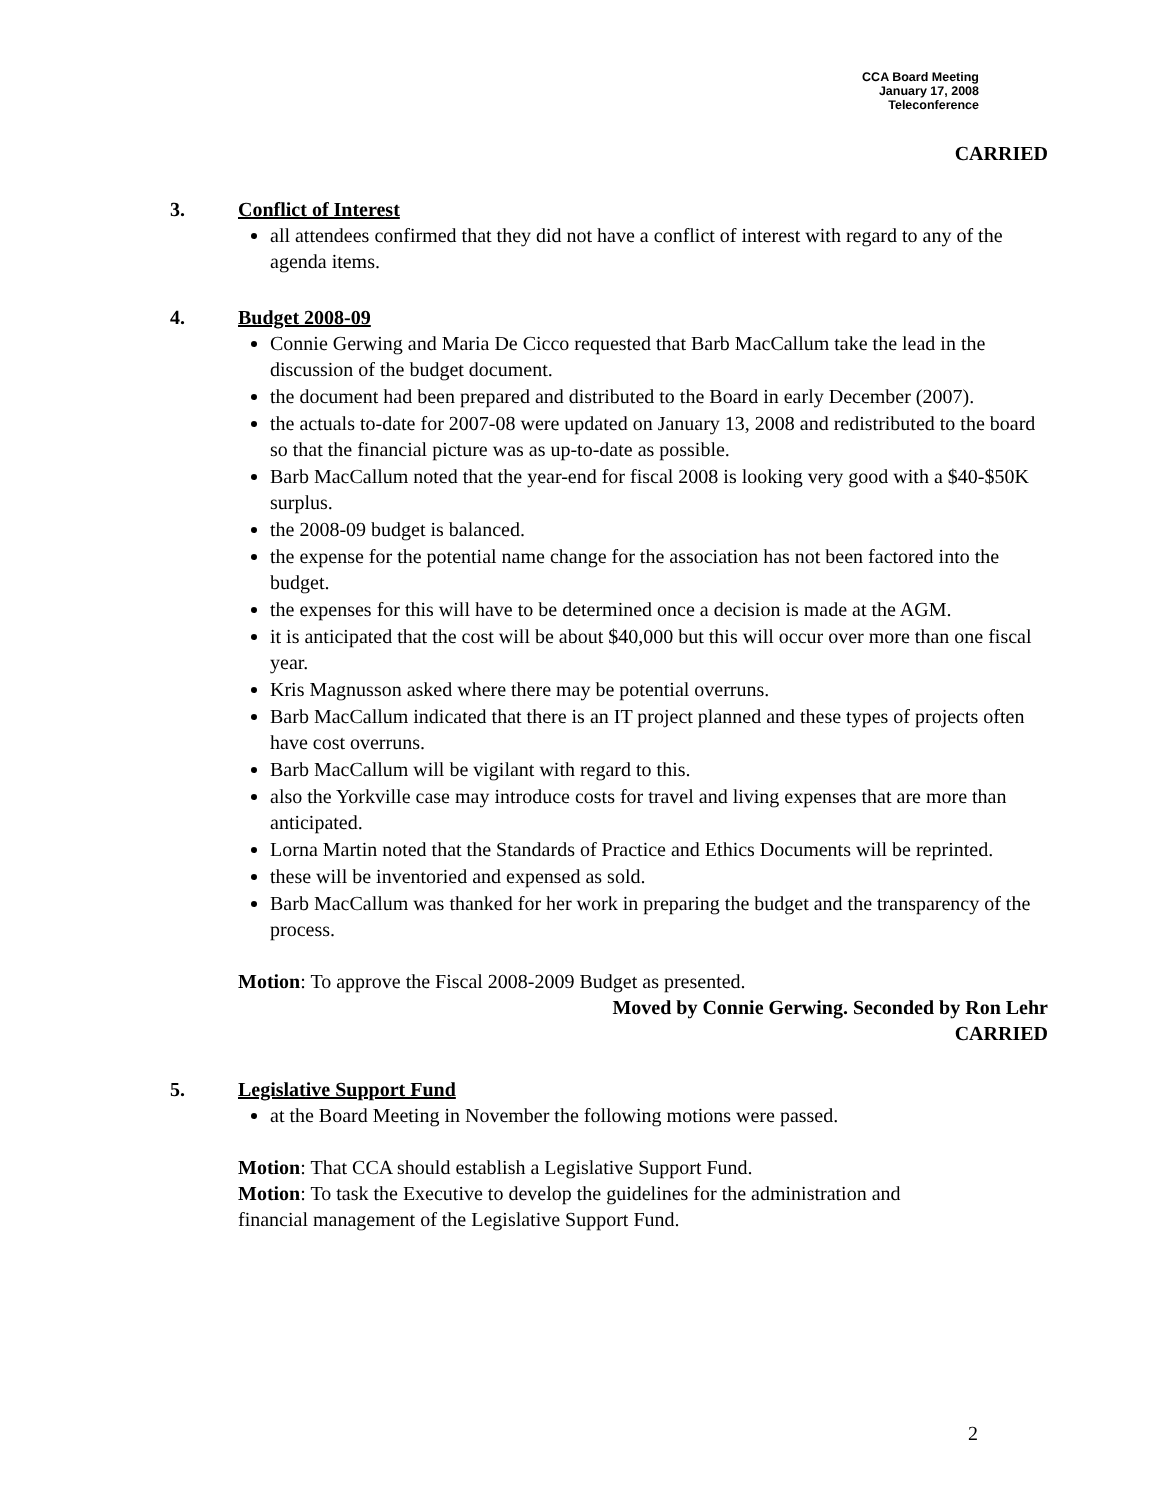CCA Board Meeting
January 17, 2008
Teleconference
CARRIED
3. Conflict of Interest
all attendees confirmed that they did not have a conflict of interest with regard to any of the agenda items.
4. Budget 2008-09
Connie Gerwing and Maria De Cicco requested that Barb MacCallum take the lead in the discussion of the budget document.
the document had been prepared and distributed to the Board in early December (2007).
the actuals to-date for 2007-08 were updated on January 13, 2008 and redistributed to the board so that the financial picture was as up-to-date as possible.
Barb MacCallum noted that the year-end for fiscal 2008 is looking very good with a $40-$50K surplus.
the 2008-09 budget is balanced.
the expense for the potential name change for the association has not been factored into the budget.
the expenses for this will have to be determined once a decision is made at the AGM.
it is anticipated that the cost will be about $40,000 but this will occur over more than one fiscal year.
Kris Magnusson asked where there may be potential overruns.
Barb MacCallum indicated that there is an IT project planned and these types of projects often have cost overruns.
Barb MacCallum will be vigilant with regard to this.
also the Yorkville case may introduce costs for travel and living expenses that are more than anticipated.
Lorna Martin noted that the Standards of Practice and Ethics Documents will be reprinted.
these will be inventoried and expensed as sold.
Barb MacCallum was thanked for her work in preparing the budget and the transparency of the process.
Motion: To approve the Fiscal 2008-2009 Budget as presented.
Moved by Connie Gerwing. Seconded by Ron Lehr
CARRIED
5. Legislative Support Fund
at the Board Meeting in November the following motions were passed.
Motion: That CCA should establish a Legislative Support Fund.
Motion: To task the Executive to develop the guidelines for the administration and financial management of the Legislative Support Fund.
2